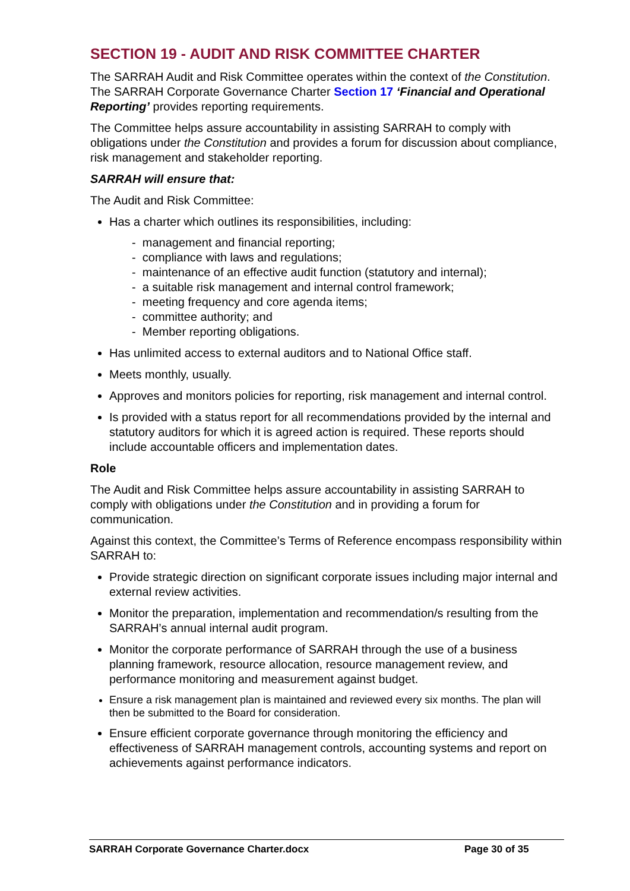SECTION 19 - AUDIT AND RISK COMMITTEE CHARTER
The SARRAH Audit and Risk Committee operates within the context of the Constitution. The SARRAH Corporate Governance Charter Section 17 ‘Financial and Operational Reporting’ provides reporting requirements.
The Committee helps assure accountability in assisting SARRAH to comply with obligations under the Constitution and provides a forum for discussion about compliance, risk management and stakeholder reporting.
SARRAH will ensure that:
The Audit and Risk Committee:
Has a charter which outlines its responsibilities, including:
- management and financial reporting;
- compliance with laws and regulations;
- maintenance of an effective audit function (statutory and internal);
- a suitable risk management and internal control framework;
- meeting frequency and core agenda items;
- committee authority; and
- Member reporting obligations.
Has unlimited access to external auditors and to National Office staff.
Meets monthly, usually.
Approves and monitors policies for reporting, risk management and internal control.
Is provided with a status report for all recommendations provided by the internal and statutory auditors for which it is agreed action is required. These reports should include accountable officers and implementation dates.
Role
The Audit and Risk Committee helps assure accountability in assisting SARRAH to comply with obligations under the Constitution and in providing a forum for communication.
Against this context, the Committee’s Terms of Reference encompass responsibility within SARRAH to:
Provide strategic direction on significant corporate issues including major internal and external review activities.
Monitor the preparation, implementation and recommendation/s resulting from the SARRAH’s annual internal audit program.
Monitor the corporate performance of SARRAH through the use of a business planning framework, resource allocation, resource management review, and performance monitoring and measurement against budget.
Ensure a risk management plan is maintained and reviewed every six months. The plan will then be submitted to the Board for consideration.
Ensure efficient corporate governance through monitoring the efficiency and effectiveness of SARRAH management controls, accounting systems and report on achievements against performance indicators.
SARRAH Corporate Governance Charter.docx Page 30 of 35